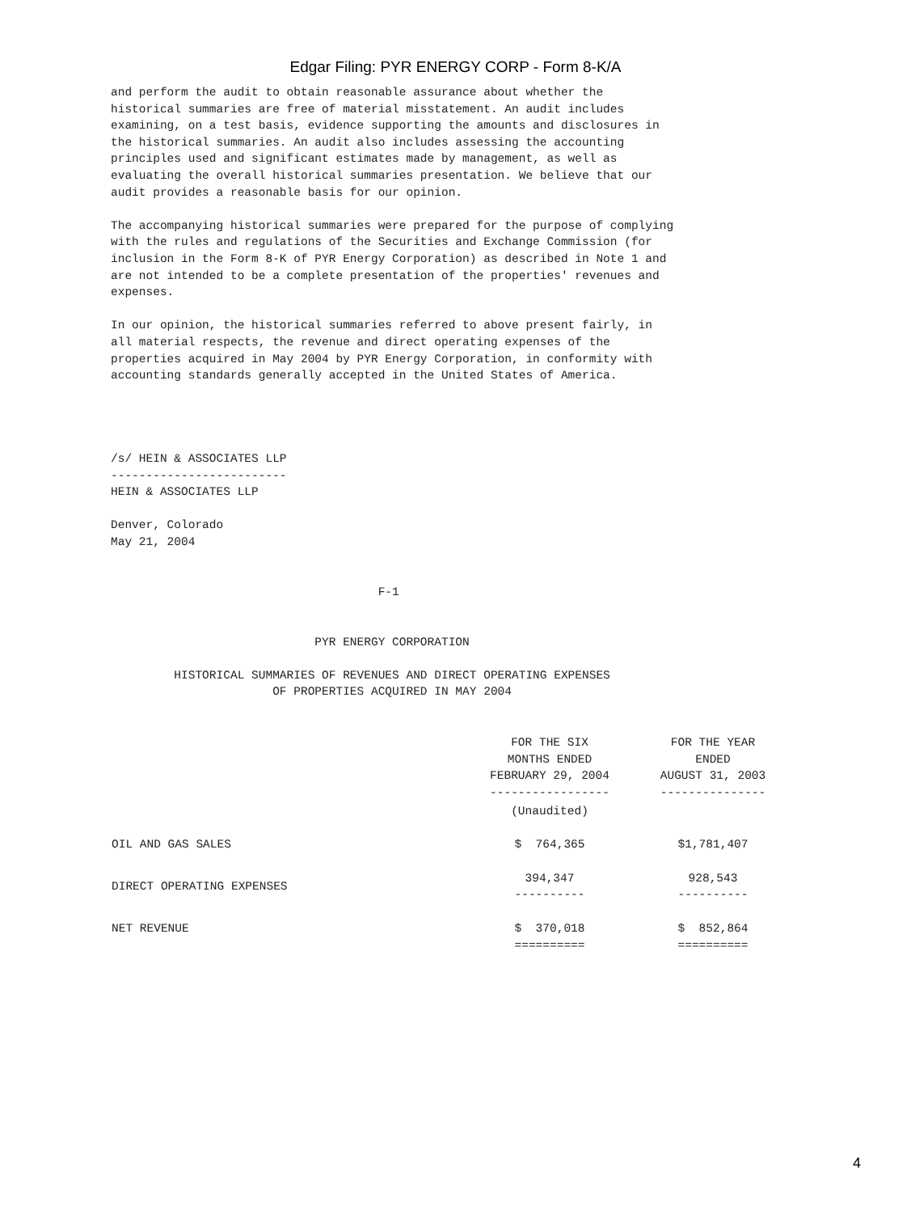Edgar Filing: PYR ENERGY CORP - Form 8-K/A
and perform the audit to obtain reasonable assurance about whether the
historical summaries are free of material misstatement. An audit includes
examining, on a test basis, evidence supporting the amounts and disclosures in
the historical summaries. An audit also includes assessing the accounting
principles used and significant estimates made by management, as well as
evaluating the overall historical summaries presentation. We believe that our
audit provides a reasonable basis for our opinion.

The accompanying historical summaries were prepared for the purpose of complying
with the rules and regulations of the Securities and Exchange Commission (for
inclusion in the Form 8-K of PYR Energy Corporation) as described in Note 1 and
are not intended to be a complete presentation of the properties' revenues and
expenses.

In our opinion, the historical summaries referred to above present fairly, in
all material respects, the revenue and direct operating expenses of the
properties acquired in May 2004 by PYR Energy Corporation, in conformity with
accounting standards generally accepted in the United States of America.




/s/ HEIN & ASSOCIATES LLP
-------------------------
HEIN & ASSOCIATES LLP

Denver, Colorado
May 21, 2004


                                      F-1


                             PYR ENERGY CORPORATION

         HISTORICAL SUMMARIES OF REVENUES AND DIRECT OPERATING EXPENSES
                       OF PROPERTIES ACQUIRED IN MAY 2004
| | FOR THE SIX MONTHS ENDED FEBRUARY 29, 2004 ----------------- | FOR THE YEAR ENDED AUGUST 31, 2003 --------------- |
| --- | --- | --- |
| | (Unaudited) | |
| OIL AND GAS SALES | $ 764,365 | $1,781,407 |
| DIRECT OPERATING EXPENSES | 394,347 ---------- | 928,543 ---------- |
| NET REVENUE | $ 370,018 ========== | $ 852,864 ========== |
4